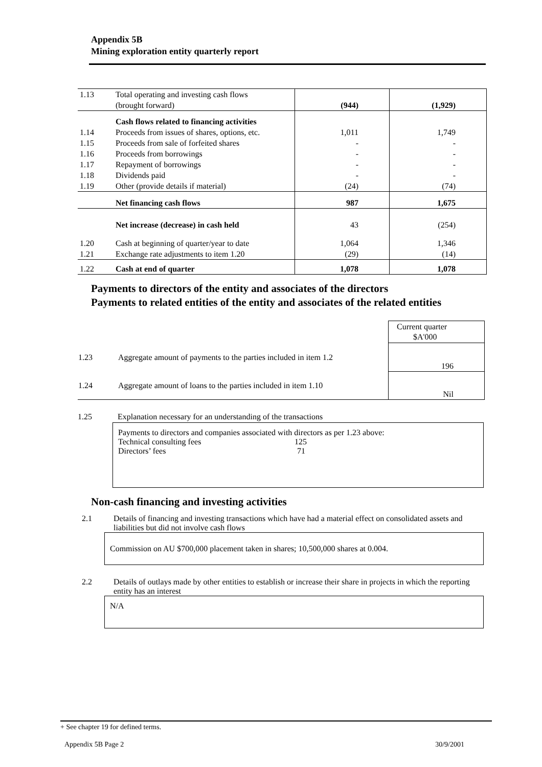Appendix 5B
Mining exploration entity quarterly report
| 1.13 | Total operating and investing cash flows (brought forward) | (944) | (1,929) |
| | Cash flows related to financing activities | | |
| 1.14 | Proceeds from issues of shares, options, etc. | 1,011 | 1,749 |
| 1.15 | Proceeds from sale of forfeited shares | - | - |
| 1.16 | Proceeds from borrowings | - | - |
| 1.17 | Repayment of borrowings | - | - |
| 1.18 | Dividends paid | - | - |
| 1.19 | Other (provide details if material) | (24) | (74) |
| | Net financing cash flows | 987 | 1,675 |
| | Net increase (decrease) in cash held | 43 | (254) |
| 1.20 | Cash at beginning of quarter/year to date | 1,064 | 1,346 |
| 1.21 | Exchange rate adjustments to item 1.20 | (29) | (14) |
| 1.22 | Cash at end of quarter | 1,078 | 1,078 |
Payments to directors of the entity and associates of the directors
Payments to related entities of the entity and associates of the related entities
| | | Current quarter $A'000 |
| 1.23 | Aggregate amount of payments to the parties included in item 1.2 | 196 |
| 1.24 | Aggregate amount of loans to the parties included in item 1.10 | Nil |
1.25 Explanation necessary for an understanding of the transactions
Payments to directors and companies associated with directors as per 1.23 above:
Technical consulting fees 125
Directors’ fees 71
Non-cash financing and investing activities
2.1 Details of financing and investing transactions which have had a material effect on consolidated assets and liabilities but did not involve cash flows
Commission on AU $700,000 placement taken in shares; 10,500,000 shares at 0.004.
2.2 Details of outlays made by other entities to establish or increase their share in projects in which the reporting entity has an interest
N/A
+ See chapter 19 for defined terms.
Appendix 5B Page 2 30/9/2001